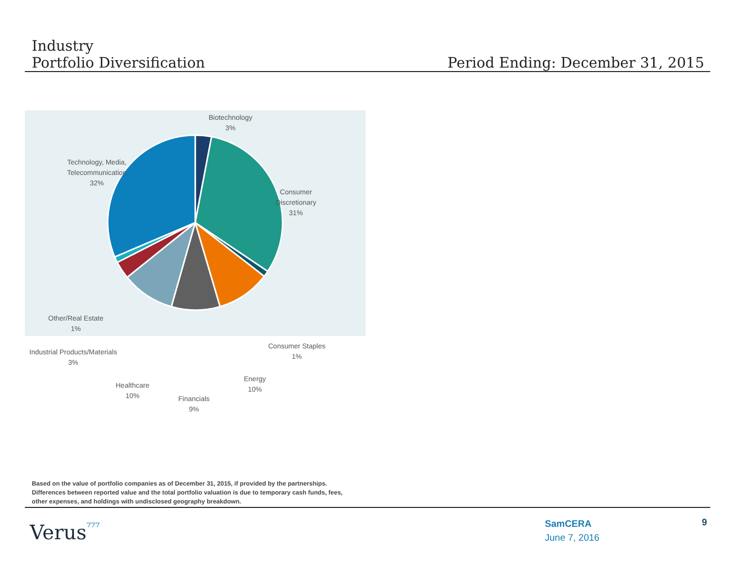Industry
Portfolio Diversification
Period Ending: December 31, 2015
Biotechnology
3%
Technology, Media,
Telecommunication
32%
Consumer
Discretionary
31%
Other/Real Estate
1%
Consumer Staples
1%
Industrial Products/Materials
3%
Energy
10%
Healthcare
10%
Financials
9%
Based on the value of portfolio companies as of December 31, 2015, if provided by the partnerships.
Differences between reported value and the total portfolio valuation is due to temporary cash funds, fees,
other expenses, and holdings with undisclosed geography breakdown.
Verus⁷⁷⁷
SamCERA
June 7, 2016
9